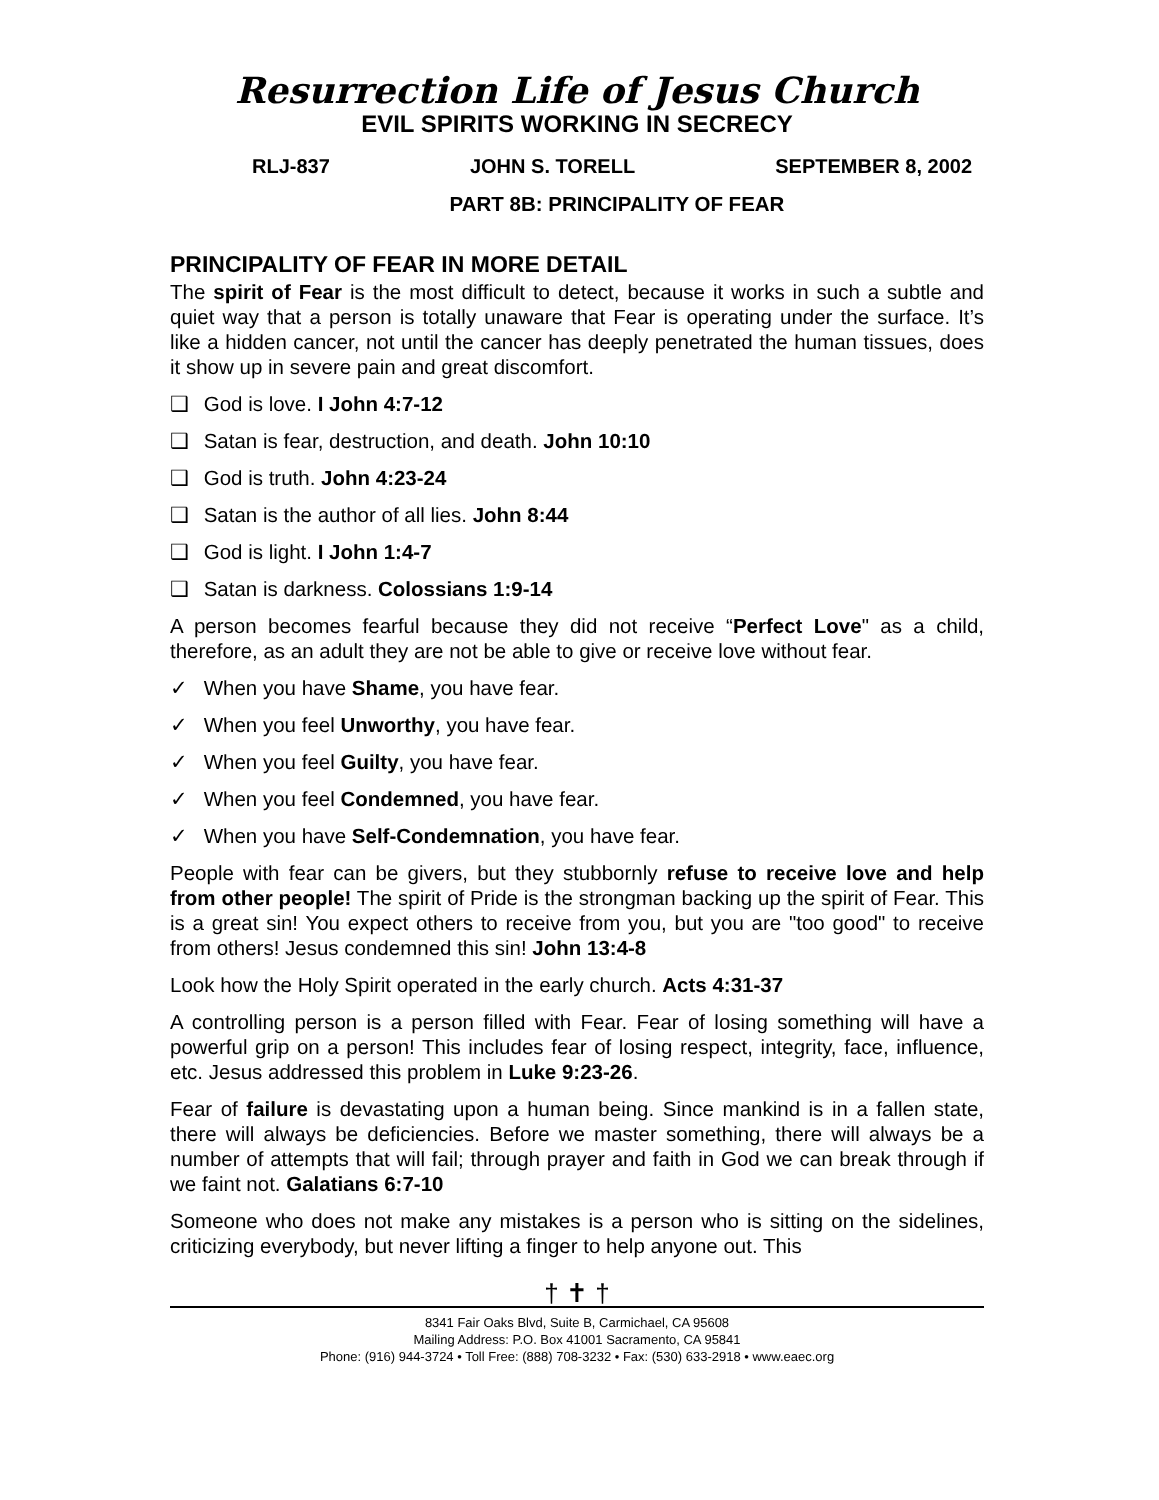Resurrection Life of Jesus Church
EVIL SPIRITS WORKING IN SECRECY
RLJ-837 JOHN S. TORELL SEPTEMBER 8, 2002
PART 8B: PRINCIPALITY OF FEAR
PRINCIPALITY OF FEAR IN MORE DETAIL
The spirit of Fear is the most difficult to detect, because it works in such a subtle and quiet way that a person is totally unaware that Fear is operating under the surface. It’s like a hidden cancer, not until the cancer has deeply penetrated the human tissues, does it show up in severe pain and great discomfort.
❑ God is love. I John 4:7-12
❑ Satan is fear, destruction, and death. John 10:10
❑ God is truth. John 4:23-24
❑ Satan is the author of all lies. John 8:44
❑ God is light. I John 1:4-7
❑ Satan is darkness. Colossians 1:9-14
A person becomes fearful because they did not receive “Perfect Love" as a child, therefore, as an adult they are not be able to give or receive love without fear.
✓ When you have Shame, you have fear.
✓ When you feel Unworthy, you have fear.
✓ When you feel Guilty, you have fear.
✓ When you feel Condemned, you have fear.
✓ When you have Self-Condemnation, you have fear.
People with fear can be givers, but they stubbornly refuse to receive love and help from other people! The spirit of Pride is the strongman backing up the spirit of Fear. This is a great sin! You expect others to receive from you, but you are "too good" to receive from others! Jesus condemned this sin! John 13:4-8
Look how the Holy Spirit operated in the early church. Acts 4:31-37
A controlling person is a person filled with Fear. Fear of losing something will have a powerful grip on a person! This includes fear of losing respect, integrity, face, influence, etc. Jesus addressed this problem in Luke 9:23-26.
Fear of failure is devastating upon a human being. Since mankind is in a fallen state, there will always be deficiencies. Before we master something, there will always be a number of attempts that will fail; through prayer and faith in God we can break through if we faint not. Galatians 6:7-10
Someone who does not make any mistakes is a person who is sitting on the sidelines, criticizing everybody, but never lifting a finger to help anyone out. This
† ✝ †
8341 Fair Oaks Blvd, Suite B, Carmichael, CA 95608
Mailing Address: P.O. Box 41001 Sacramento, CA 95841
Phone: (916) 944-3724 • Toll Free: (888) 708-3232 • Fax: (530) 633-2918 • www.eaec.org